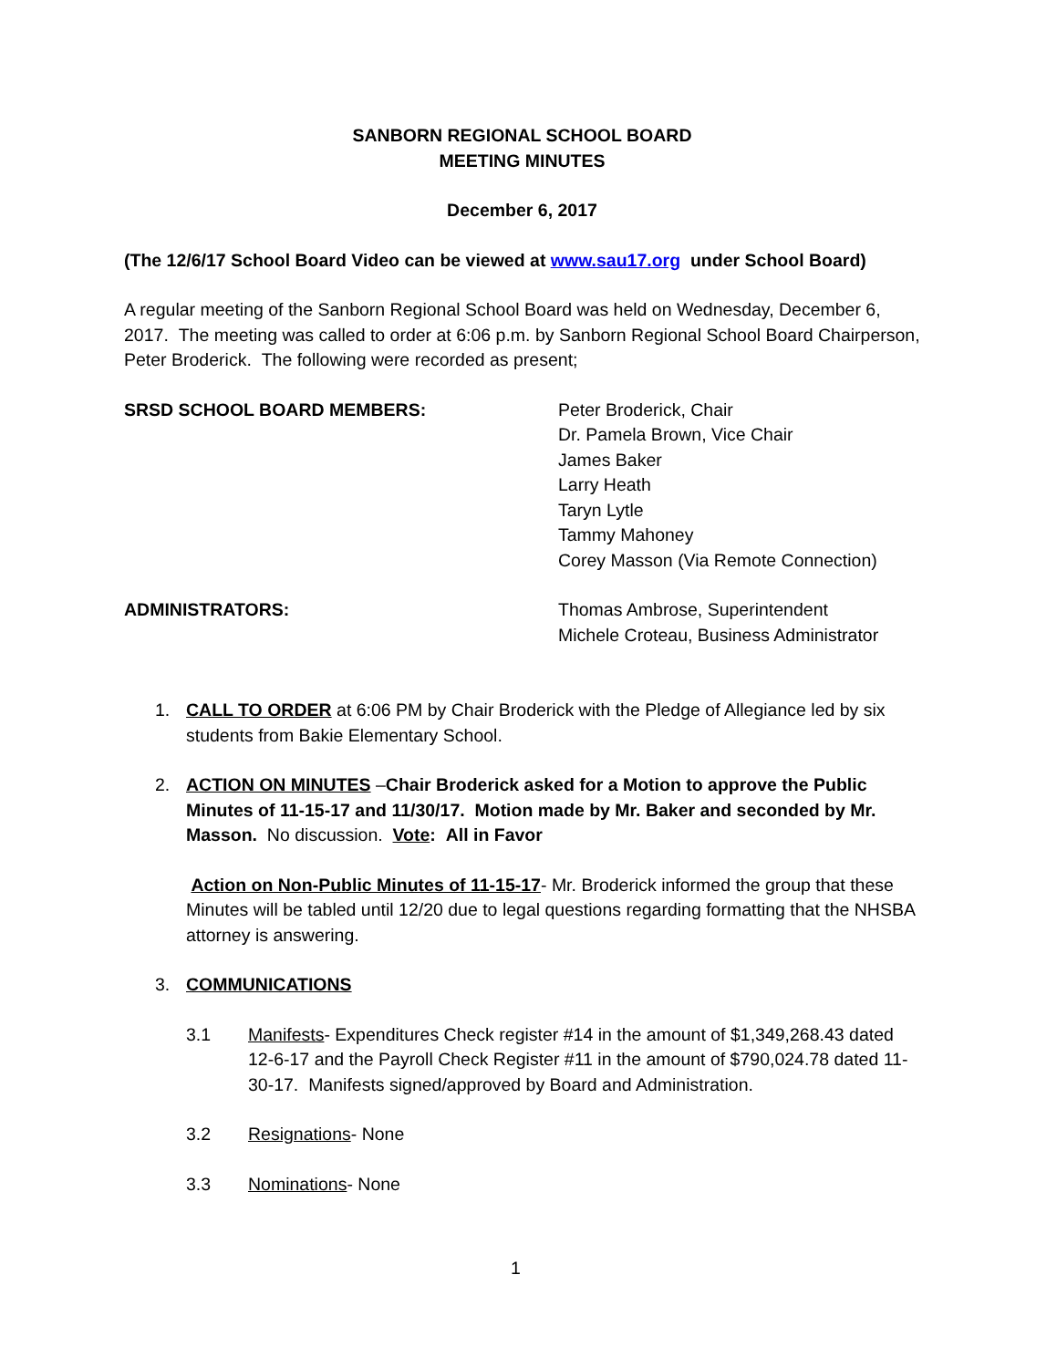SANBORN REGIONAL SCHOOL BOARD
MEETING MINUTES
December 6, 2017
(The 12/6/17 School Board Video can be viewed at www.sau17.org under School Board)
A regular meeting of the Sanborn Regional School Board was held on Wednesday, December 6, 2017. The meeting was called to order at 6:06 p.m. by Sanborn Regional School Board Chairperson, Peter Broderick. The following were recorded as present;
SRSD SCHOOL BOARD MEMBERS: Peter Broderick, Chair
Dr. Pamela Brown, Vice Chair
James Baker
Larry Heath
Taryn Lytle
Tammy Mahoney
Corey Masson (Via Remote Connection)
ADMINISTRATORS: Thomas Ambrose, Superintendent
Michele Croteau, Business Administrator
1. CALL TO ORDER at 6:06 PM by Chair Broderick with the Pledge of Allegiance led by six students from Bakie Elementary School.
2. ACTION ON MINUTES –Chair Broderick asked for a Motion to approve the Public Minutes of 11-15-17 and 11/30/17. Motion made by Mr. Baker and seconded by Mr. Masson. No discussion. Vote: All in Favor
Action on Non-Public Minutes of 11-15-17- Mr. Broderick informed the group that these Minutes will be tabled until 12/20 due to legal questions regarding formatting that the NHSBA attorney is answering.
3. COMMUNICATIONS
3.1 Manifests- Expenditures Check register #14 in the amount of $1,349,268.43 dated 12-6-17 and the Payroll Check Register #11 in the amount of $790,024.78 dated 11-30-17. Manifests signed/approved by Board and Administration.
3.2 Resignations- None
3.3 Nominations- None
1